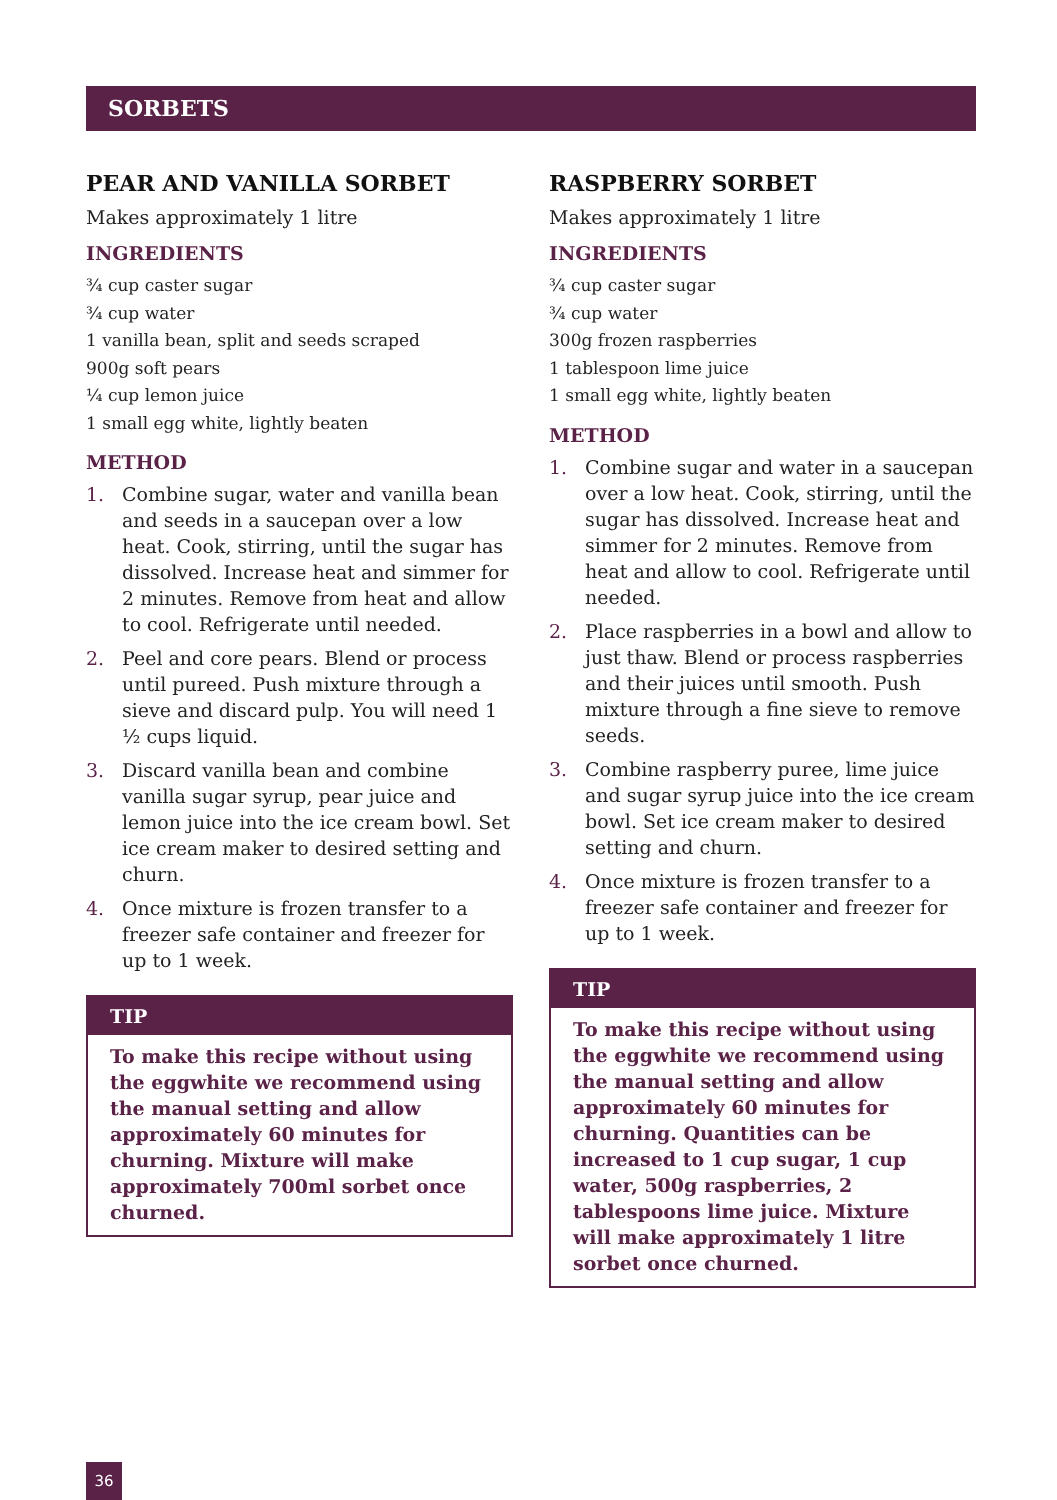SORBETS
PEAR AND VANILLA SORBET
Makes approximately 1 litre
INGREDIENTS
¾ cup caster sugar
¾ cup water
1 vanilla bean, split and seeds scraped
900g soft pears
¼ cup lemon juice
1 small egg white, lightly beaten
METHOD
1. Combine sugar, water and vanilla bean and seeds in a saucepan over a low heat. Cook, stirring, until the sugar has dissolved. Increase heat and simmer for 2 minutes. Remove from heat and allow to cool. Refrigerate until needed.
2. Peel and core pears. Blend or process until pureed. Push mixture through a sieve and discard pulp. You will need 1 ½ cups liquid.
3. Discard vanilla bean and combine vanilla sugar syrup, pear juice and lemon juice into the ice cream bowl. Set ice cream maker to desired setting and churn.
4. Once mixture is frozen transfer to a freezer safe container and freezer for up to 1 week.
TIP
To make this recipe without using the eggwhite we recommend using the manual setting and allow approximately 60 minutes for churning. Mixture will make approximately 700ml sorbet once churned.
RASPBERRY SORBET
Makes approximately 1 litre
INGREDIENTS
¾ cup caster sugar
¾ cup water
300g frozen raspberries
1 tablespoon lime juice
1 small egg white, lightly beaten
METHOD
1. Combine sugar and water in a saucepan over a low heat. Cook, stirring, until the sugar has dissolved. Increase heat and simmer for 2 minutes. Remove from heat and allow to cool. Refrigerate until needed.
2. Place raspberries in a bowl and allow to just thaw. Blend or process raspberries and their juices until smooth. Push mixture through a fine sieve to remove seeds.
3. Combine raspberry puree, lime juice and sugar syrup juice into the ice cream bowl. Set ice cream maker to desired setting and churn.
4. Once mixture is frozen transfer to a freezer safe container and freezer for up to 1 week.
TIP
To make this recipe without using the eggwhite we recommend using the manual setting and allow approximately 60 minutes for churning. Quantities can be increased to 1 cup sugar, 1 cup water, 500g raspberries, 2 tablespoons lime juice. Mixture will make approximately 1 litre sorbet once churned.
36